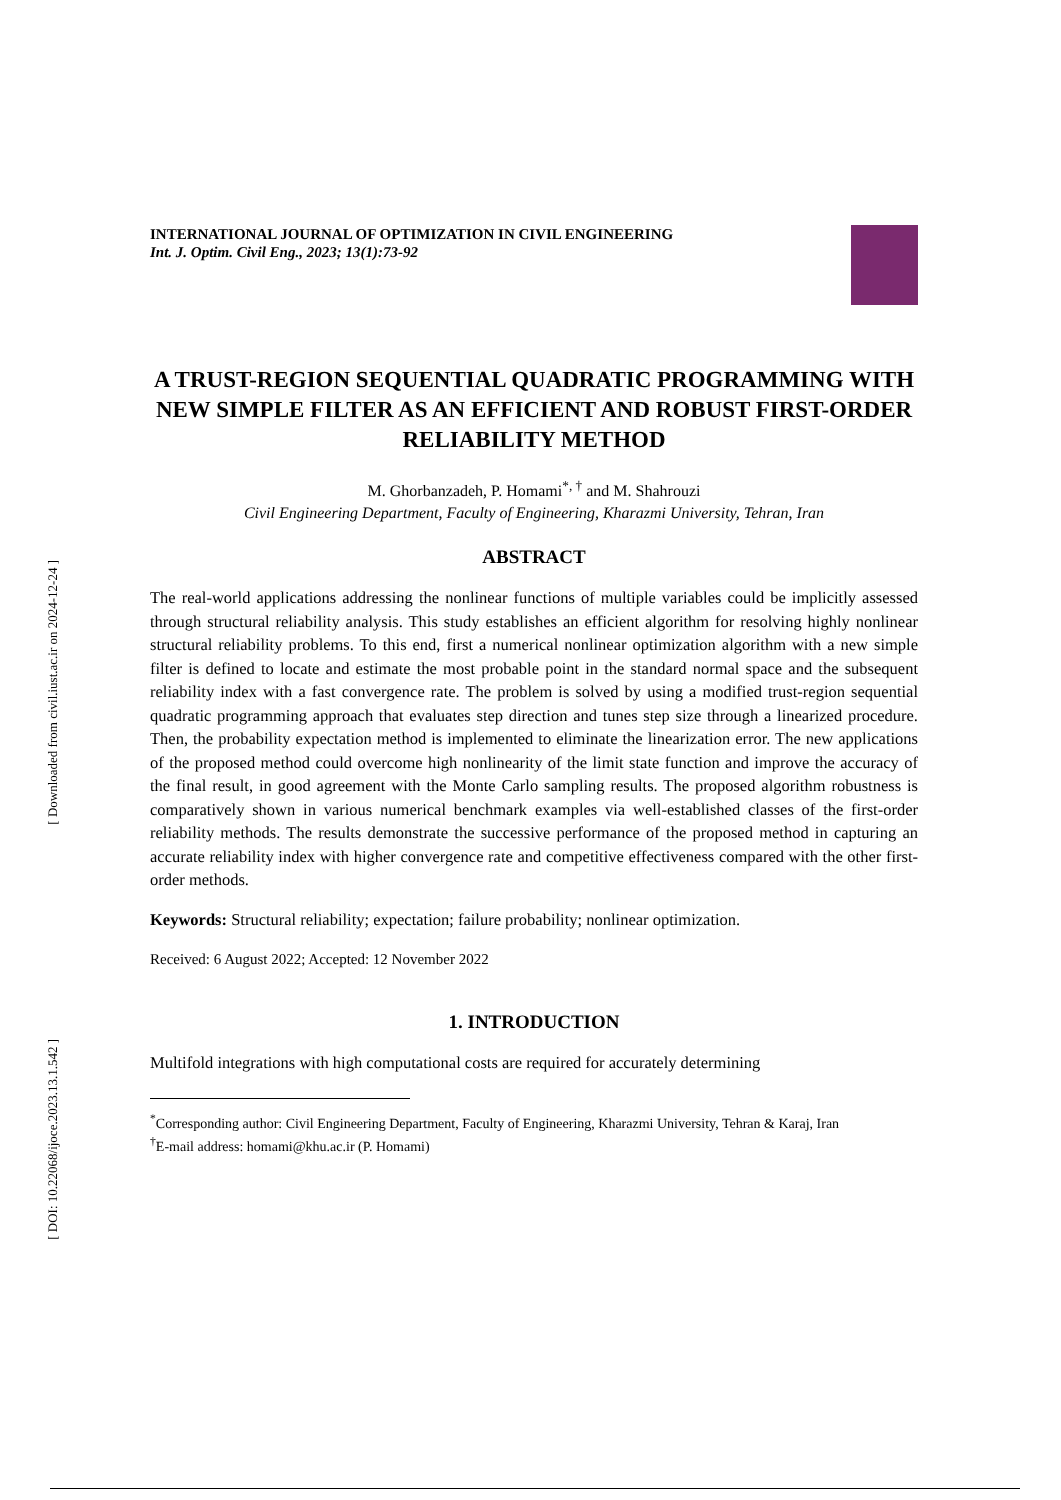[ Downloaded from civil.iust.ac.ir on 2024-12-24 ]
[ DOI: 10.22068/ijoce.2023.13.1.542 ]
INTERNATIONAL JOURNAL OF OPTIMIZATION IN CIVIL ENGINEERING
Int. J. Optim. Civil Eng., 2023; 13(1):73-92
A TRUST-REGION SEQUENTIAL QUADRATIC PROGRAMMING WITH NEW SIMPLE FILTER AS AN EFFICIENT AND ROBUST FIRST-ORDER RELIABILITY METHOD
M. Ghorbanzadeh, P. Homami<sup>*, †</sup> and M. Shahrouzi
Civil Engineering Department, Faculty of Engineering, Kharazmi University, Tehran, Iran
ABSTRACT
The real-world applications addressing the nonlinear functions of multiple variables could be implicitly assessed through structural reliability analysis. This study establishes an efficient algorithm for resolving highly nonlinear structural reliability problems. To this end, first a numerical nonlinear optimization algorithm with a new simple filter is defined to locate and estimate the most probable point in the standard normal space and the subsequent reliability index with a fast convergence rate. The problem is solved by using a modified trust-region sequential quadratic programming approach that evaluates step direction and tunes step size through a linearized procedure. Then, the probability expectation method is implemented to eliminate the linearization error. The new applications of the proposed method could overcome high nonlinearity of the limit state function and improve the accuracy of the final result, in good agreement with the Monte Carlo sampling results. The proposed algorithm robustness is comparatively shown in various numerical benchmark examples via well-established classes of the first-order reliability methods. The results demonstrate the successive performance of the proposed method in capturing an accurate reliability index with higher convergence rate and competitive effectiveness compared with the other first-order methods.
Keywords: Structural reliability; expectation; failure probability; nonlinear optimization.
Received: 6 August 2022; Accepted: 12 November 2022
1. INTRODUCTION
Multifold integrations with high computational costs are required for accurately determining
<sup>*</sup> Corresponding author: Civil Engineering Department, Faculty of Engineering, Kharazmi University, Tehran & Karaj, Iran
<sup>†</sup> E-mail address: homami@khu.ac.ir (P. Homami)